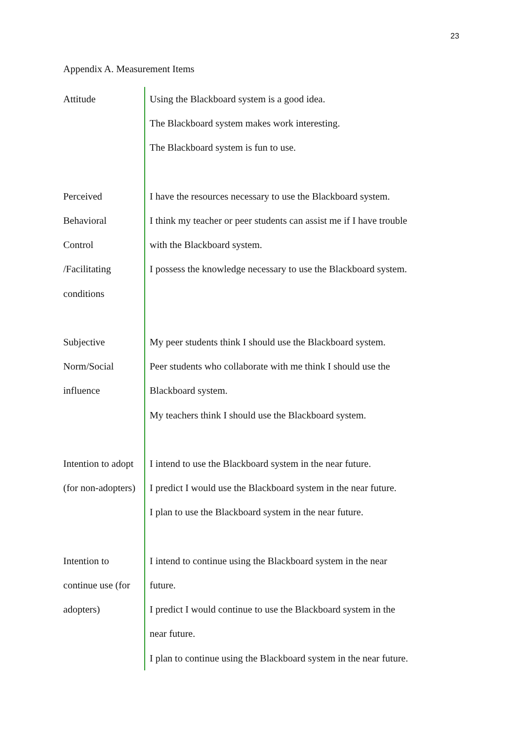23
Appendix A. Measurement Items
| Attitude | Using the Blackboard system is a good idea. The Blackboard system makes work interesting. The Blackboard system is fun to use. |
| Perceived Behavioral Control /Facilitating conditions | I have the resources necessary to use the Blackboard system. I think my teacher or peer students can assist me if I have trouble with the Blackboard system. I possess the knowledge necessary to use the Blackboard system. |
| Subjective Norm/Social influence | My peer students think I should use the Blackboard system. Peer students who collaborate with me think I should use the Blackboard system. My teachers think I should use the Blackboard system. |
| Intention to adopt (for non-adopters) | I intend to use the Blackboard system in the near future. I predict I would use the Blackboard system in the near future. I plan to use the Blackboard system in the near future. |
| Intention to continue use (for adopters) | I intend to continue using the Blackboard system in the near future. I predict I would continue to use the Blackboard system in the near future. I plan to continue using the Blackboard system in the near future. |